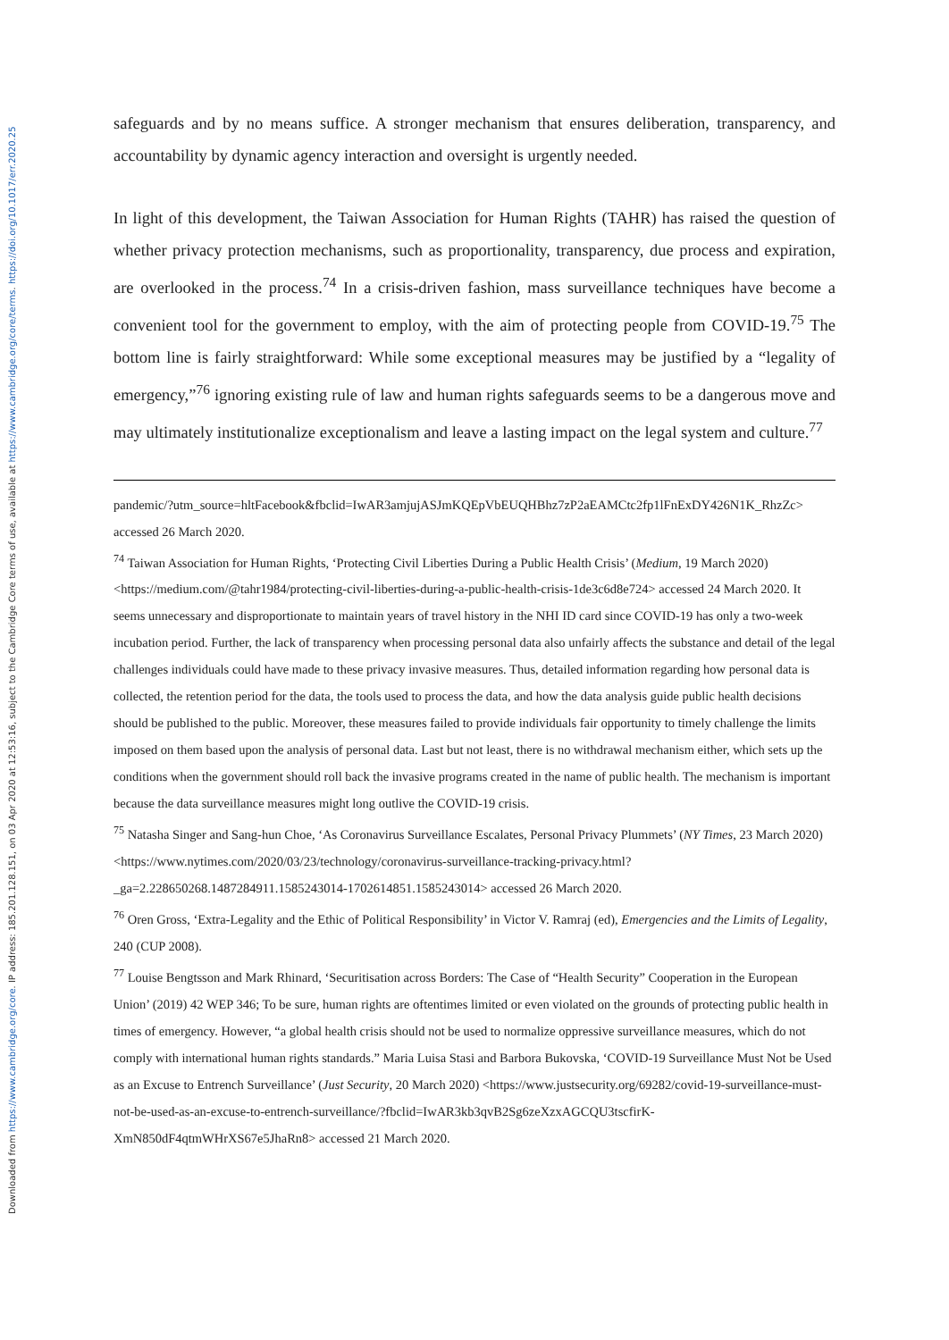Downloaded from https://www.cambridge.org/core. IP address: 185.201.128.151, on 03 Apr 2020 at 12:53:16, subject to the Cambridge Core terms of use, available at https://www.cambridge.org/core/terms. https://doi.org/10.1017/err.2020.25
safeguards and by no means suffice. A stronger mechanism that ensures deliberation, transparency, and accountability by dynamic agency interaction and oversight is urgently needed.
In light of this development, the Taiwan Association for Human Rights (TAHR) has raised the question of whether privacy protection mechanisms, such as proportionality, transparency, due process and expiration, are overlooked in the process.<sup>74</sup> In a crisis-driven fashion, mass surveillance techniques have become a convenient tool for the government to employ, with the aim of protecting people from COVID-19.<sup>75</sup> The bottom line is fairly straightforward: While some exceptional measures may be justified by a “legality of emergency,”<sup>76</sup> ignoring existing rule of law and human rights safeguards seems to be a dangerous move and may ultimately institutionalize exceptionalism and leave a lasting impact on the legal system and culture.<sup>77</sup>
pandemic/?utm_source=hltFacebook&fbclid=IwAR3amjujASJmKQEpVbEUQHBhz7zP2aEAMCtc2fp1lFnExDY426N1K_RhzZc> accessed 26 March 2020.
<sup>74</sup> Taiwan Association for Human Rights, ‘Protecting Civil Liberties During a Public Health Crisis’ (Medium, 19 March 2020) <https://medium.com/@tahr1984/protecting-civil-liberties-during-a-public-health-crisis-1de3c6d8e724> accessed 24 March 2020. It seems unnecessary and disproportionate to maintain years of travel history in the NHI ID card since COVID-19 has only a two-week incubation period. Further, the lack of transparency when processing personal data also unfairly affects the substance and detail of the legal challenges individuals could have made to these privacy invasive measures. Thus, detailed information regarding how personal data is collected, the retention period for the data, the tools used to process the data, and how the data analysis guide public health decisions should be published to the public. Moreover, these measures failed to provide individuals fair opportunity to timely challenge the limits imposed on them based upon the analysis of personal data. Last but not least, there is no withdrawal mechanism either, which sets up the conditions when the government should roll back the invasive programs created in the name of public health. The mechanism is important because the data surveillance measures might long outlive the COVID-19 crisis.
<sup>75</sup> Natasha Singer and Sang-hun Choe, ‘As Coronavirus Surveillance Escalates, Personal Privacy Plummets’ (NY Times, 23 March 2020) <https://www.nytimes.com/2020/03/23/technology/coronavirus-surveillance-tracking-privacy.html?_ga=2.228650268.1487284911.1585243014-1702614851.1585243014> accessed 26 March 2020.
<sup>76</sup> Oren Gross, ‘Extra-Legality and the Ethic of Political Responsibility’ in Victor V. Ramraj (ed), Emergencies and the Limits of Legality, 240 (CUP 2008).
<sup>77</sup> Louise Bengtsson and Mark Rhinard, ‘Securitisation across Borders: The Case of “Health Security” Cooperation in the European Union’ (2019) 42 WEP 346; To be sure, human rights are oftentimes limited or even violated on the grounds of protecting public health in times of emergency. However, “a global health crisis should not be used to normalize oppressive surveillance measures, which do not comply with international human rights standards.” Maria Luisa Stasi and Barbora Bukovska, ‘COVID-19 Surveillance Must Not be Used as an Excuse to Entrench Surveillance’ (Just Security, 20 March 2020) <https://www.justsecurity.org/69282/covid-19-surveillance-must-not-be-used-as-an-excuse-to-entrench-surveillance/?fbclid=IwAR3kb3qvB2Sg6zeXzxAGCQU3tscfirK-XmN850dF4qtmWHrXS67e5JhaRn8> accessed 21 March 2020.